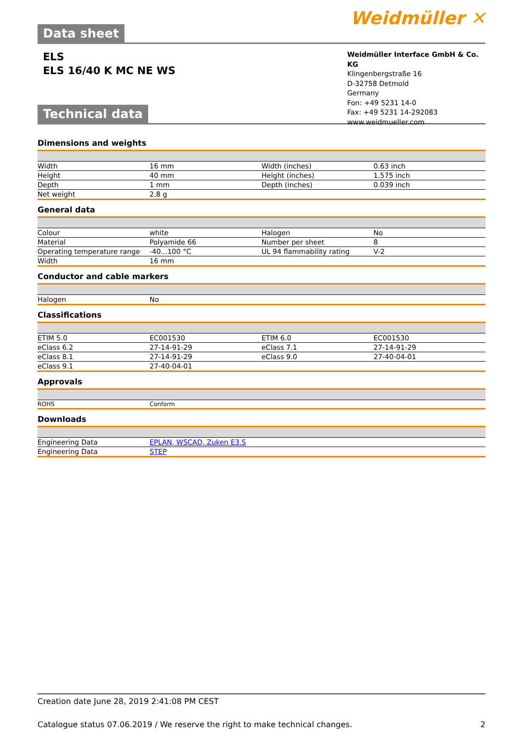Data sheet
Weidmüller ✕
ELS
ELS 16/40 K MC NE WS
Weidmüller Interface GmbH & Co. KG
Klingenbergstraße 16
D-32758 Detmold
Germany
Fon: +49 5231 14-0
Fax: +49 5231 14-292083
www.weidmueller.com
Technical data
Dimensions and weights
| Width | 16 mm | | Width (inches) | 0.63 inch |
| Height | 40 mm | | Height (inches) | 1.575 inch |
| Depth | 1 mm | | Depth (inches) | 0.039 inch |
| Net weight | 2.8 g | | | |
General data
| Colour | white | | Halogen | No |
| Material | Polyamide 66 | | Number per sheet | 8 |
| Operating temperature range | -40...100 °C | | UL 94 flammability rating | V-2 |
| Width | 16 mm | | | |
Conductor and cable markers
| Halogen | No | | | |
Classifications
| ETIM 5.0 | EC001530 | | ETIM 6.0 | EC001530 |
| eClass 6.2 | 27-14-91-29 | | eClass 7.1 | 27-14-91-29 |
| eClass 8.1 | 27-14-91-29 | | eClass 9.0 | 27-40-04-01 |
| eClass 9.1 | 27-40-04-01 | | | |
Approvals
| ROHS | Conform | | | |
Downloads
| Engineering Data | EPLAN, WSCAD, Zuken E3.S |
| Engineering Data | STEP |
Creation date June 28, 2019 2:41:08 PM CEST
Catalogue status 07.06.2019 / We reserve the right to make technical changes. 2